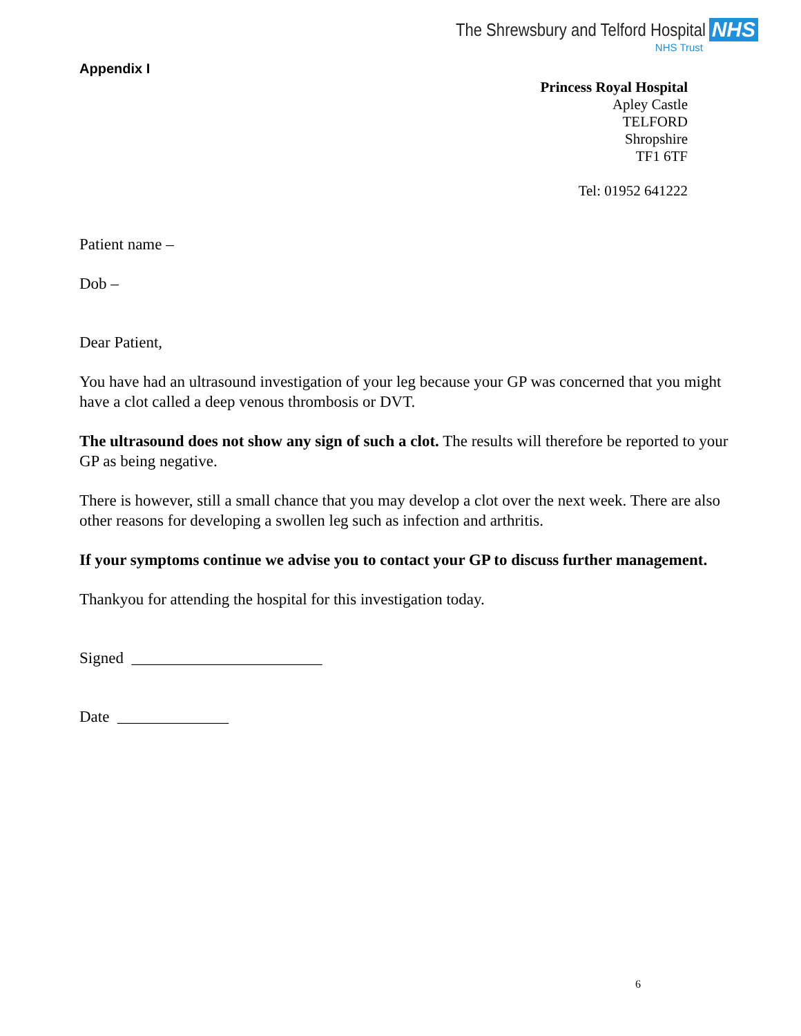The Shrewsbury and Telford Hospital NHS
NHS Trust
Appendix I
Princess Royal Hospital
Apley Castle
TELFORD
Shropshire
TF1 6TF
Tel: 01952 641222
Patient name –
Dob –
Dear Patient,
You have had an ultrasound investigation of your leg because your GP was concerned that you might have a clot called a deep venous thrombosis or DVT.
The ultrasound does not show any sign of such a clot. The results will therefore be reported to your GP as being negative.
There is however, still a small chance that you may develop a clot over the next week. There are also other reasons for developing a swollen leg such as infection and arthritis.
If your symptoms continue we advise you to contact your GP to discuss further management.
Thankyou for attending the hospital for this investigation today.
Signed ________________________
Date ______________
6